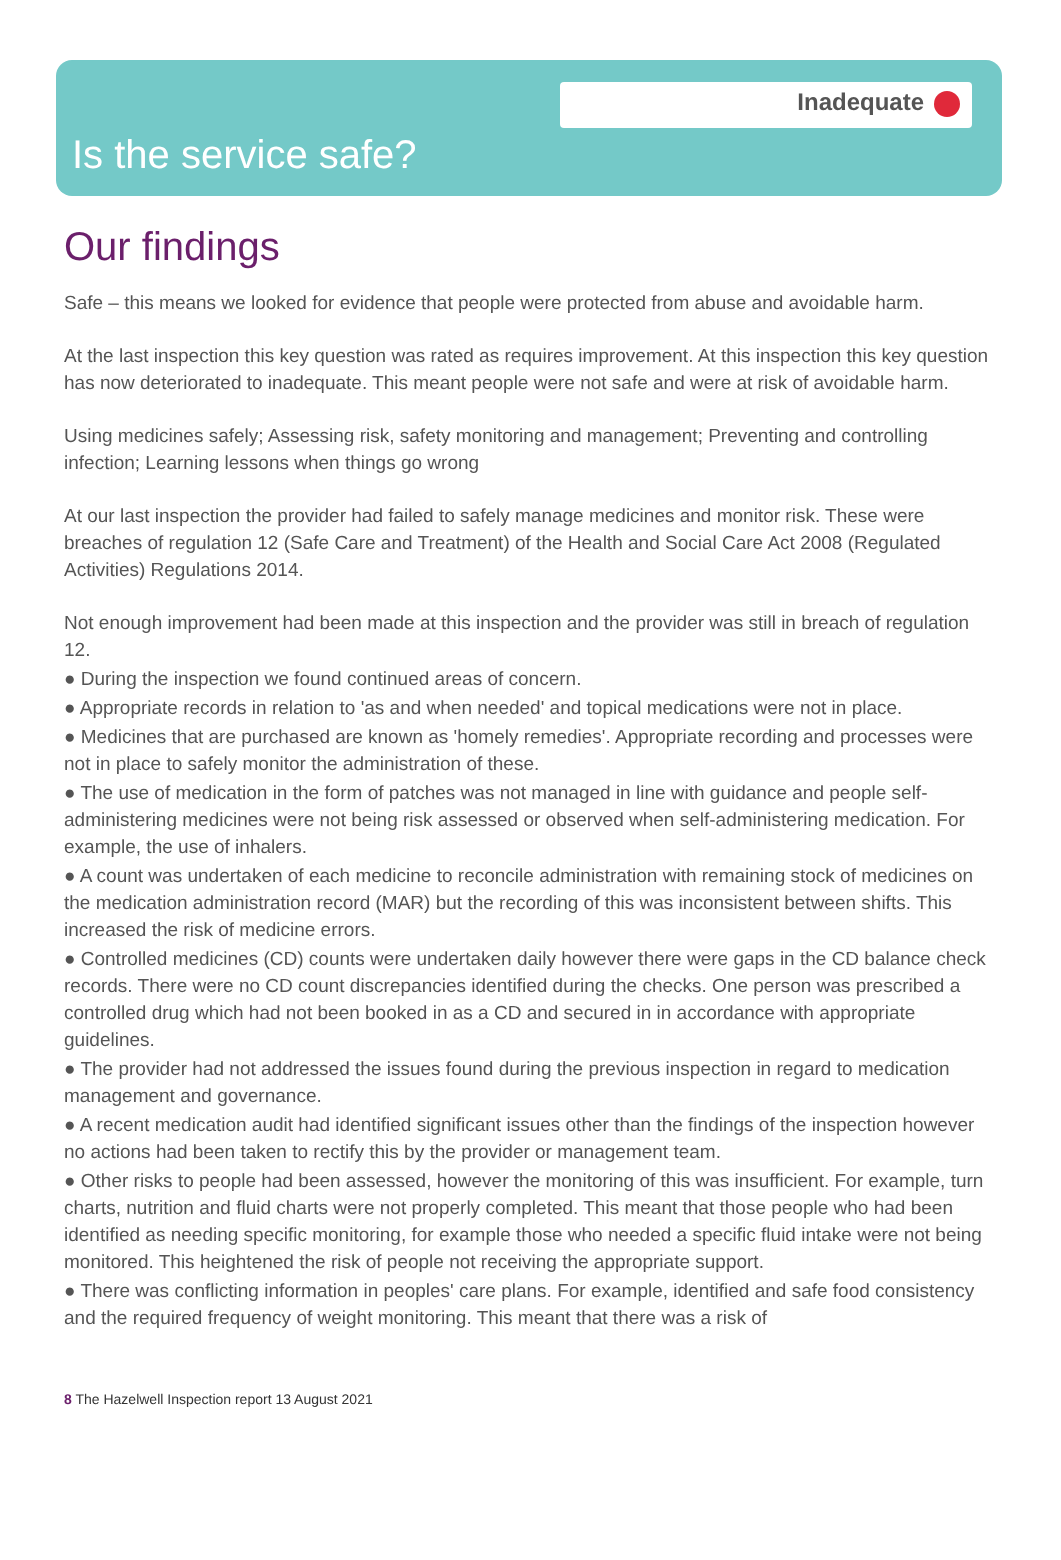Inadequate
Is the service safe?
Our findings
Safe – this means we looked for evidence that people were protected from abuse and avoidable harm.
At the last inspection this key question was rated as requires improvement. At this inspection this key question has now deteriorated to inadequate. This meant people were not safe and were at risk of avoidable harm.
Using medicines safely; Assessing risk, safety monitoring and management; Preventing and controlling infection; Learning lessons when things go wrong
At our last inspection the provider had failed to safely manage medicines and monitor risk. These were breaches of regulation 12 (Safe Care and Treatment) of the Health and Social Care Act 2008 (Regulated Activities) Regulations 2014.
Not enough improvement had been made at this inspection and the provider was still in breach of regulation 12.
● During the inspection we found continued areas of concern.
● Appropriate records in relation to 'as and when needed' and topical medications were not in place.
● Medicines that are purchased are known as 'homely remedies'. Appropriate recording and processes were not in place to safely monitor the administration of these.
● The use of medication in the form of patches was not managed in line with guidance and people self-administering medicines were not being risk assessed or observed when self-administering medication. For example, the use of inhalers.
● A count was undertaken of each medicine to reconcile administration with remaining stock of medicines on the medication administration record (MAR) but the recording of this was inconsistent between shifts. This increased the risk of medicine errors.
● Controlled medicines (CD) counts were undertaken daily however there were gaps in the CD balance check records. There were no CD count discrepancies identified during the checks. One person was prescribed a controlled drug which had not been booked in as a CD and secured in in accordance with appropriate guidelines.
● The provider had not addressed the issues found during the previous inspection in regard to medication management and governance.
● A recent medication audit had identified significant issues other than the findings of the inspection however no actions had been taken to rectify this by the provider or management team.
● Other risks to people had been assessed, however the monitoring of this was insufficient. For example, turn charts, nutrition and fluid charts were not properly completed. This meant that those people who had been identified as needing specific monitoring, for example those who needed a specific fluid intake were not being monitored. This heightened the risk of people not receiving the appropriate support.
● There was conflicting information in peoples' care plans. For example, identified and safe food consistency and the required frequency of weight monitoring. This meant that there was a risk of
8 The Hazelwell Inspection report 13 August 2021